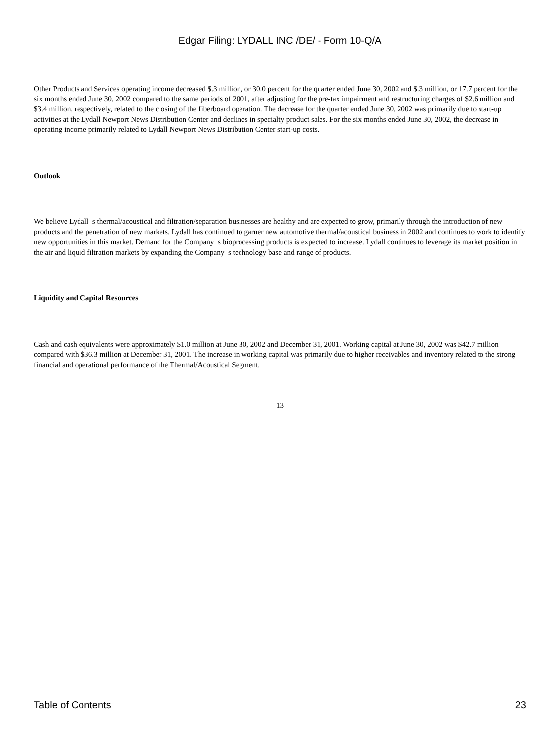Edgar Filing: LYDALL INC /DE/ - Form 10-Q/A
Other Products and Services operating income decreased $.3 million, or 30.0 percent for the quarter ended June 30, 2002 and $.3 million, or 17.7 percent for the six months ended June 30, 2002 compared to the same periods of 2001, after adjusting for the pre-tax impairment and restructuring charges of $2.6 million and $3.4 million, respectively, related to the closing of the fiberboard operation. The decrease for the quarter ended June 30, 2002 was primarily due to start-up activities at the Lydall Newport News Distribution Center and declines in specialty product sales. For the six months ended June 30, 2002, the decrease in operating income primarily related to Lydall Newport News Distribution Center start-up costs.
Outlook
We believe Lydall s thermal/acoustical and filtration/separation businesses are healthy and are expected to grow, primarily through the introduction of new products and the penetration of new markets. Lydall has continued to garner new automotive thermal/acoustical business in 2002 and continues to work to identify new opportunities in this market. Demand for the Company s bioprocessing products is expected to increase. Lydall continues to leverage its market position in the air and liquid filtration markets by expanding the Company s technology base and range of products.
Liquidity and Capital Resources
Cash and cash equivalents were approximately $1.0 million at June 30, 2002 and December 31, 2001. Working capital at June 30, 2002 was $42.7 million compared with $36.3 million at December 31, 2001. The increase in working capital was primarily due to higher receivables and inventory related to the strong financial and operational performance of the Thermal/Acoustical Segment.
13
Table of Contents 23